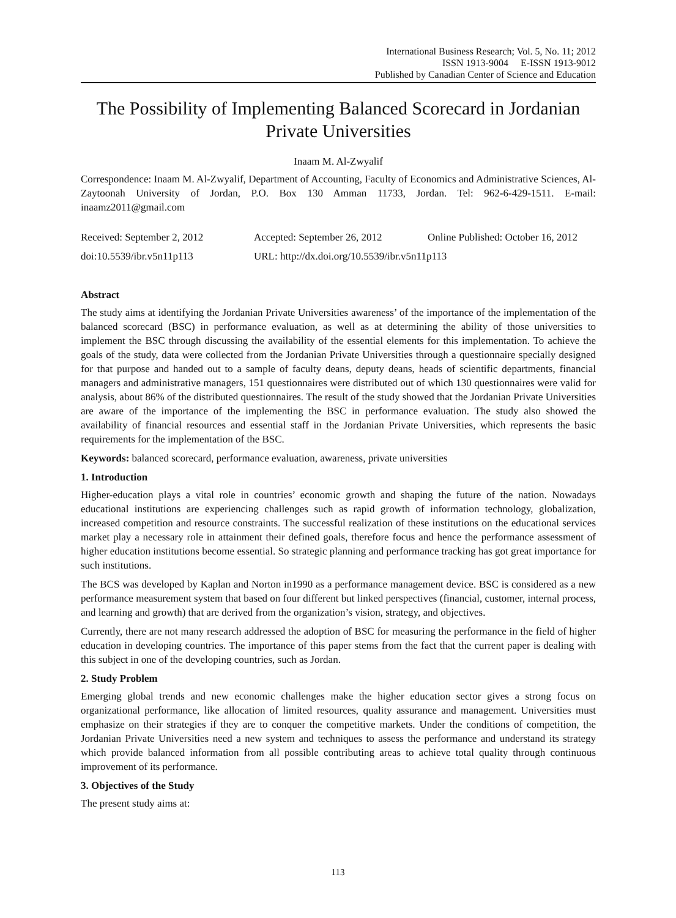International Business Research; Vol. 5, No. 11; 2012
ISSN 1913-9004 E-ISSN 1913-9012
Published by Canadian Center of Science and Education
The Possibility of Implementing Balanced Scorecard in Jordanian Private Universities
Inaam M. Al-Zwyalif
Correspondence: Inaam M. Al-Zwyalif, Department of Accounting, Faculty of Economics and Administrative Sciences, Al-Zaytoonah University of Jordan, P.O. Box 130 Amman 11733, Jordan. Tel: 962-6-429-1511. E-mail: inaamz2011@gmail.com
Received: September 2, 2012 Accepted: September 26, 2012
Online Published: October 16, 2012
doi:10.5539/ibr.v5n11p113 URL: http://dx.doi.org/10.5539/ibr.v5n11p113
Abstract
The study aims at identifying the Jordanian Private Universities awareness’ of the importance of the implementation of the balanced scorecard (BSC) in performance evaluation, as well as at determining the ability of those universities to implement the BSC through discussing the availability of the essential elements for this implementation. To achieve the goals of the study, data were collected from the Jordanian Private Universities through a questionnaire specially designed for that purpose and handed out to a sample of faculty deans, deputy deans, heads of scientific departments, financial managers and administrative managers, 151 questionnaires were distributed out of which 130 questionnaires were valid for analysis, about 86% of the distributed questionnaires. The result of the study showed that the Jordanian Private Universities are aware of the importance of the implementing the BSC in performance evaluation. The study also showed the availability of financial resources and essential staff in the Jordanian Private Universities, which represents the basic requirements for the implementation of the BSC.
Keywords: balanced scorecard, performance evaluation, awareness, private universities
1. Introduction
Higher-education plays a vital role in countries’ economic growth and shaping the future of the nation. Nowadays educational institutions are experiencing challenges such as rapid growth of information technology, globalization, increased competition and resource constraints. The successful realization of these institutions on the educational services market play a necessary role in attainment their defined goals, therefore focus and hence the performance assessment of higher education institutions become essential. So strategic planning and performance tracking has got great importance for such institutions.
The BCS was developed by Kaplan and Norton in1990 as a performance management device. BSC is considered as a new performance measurement system that based on four different but linked perspectives (financial, customer, internal process, and learning and growth) that are derived from the organization’s vision, strategy, and objectives.
Currently, there are not many research addressed the adoption of BSC for measuring the performance in the field of higher education in developing countries. The importance of this paper stems from the fact that the current paper is dealing with this subject in one of the developing countries, such as Jordan.
2. Study Problem
Emerging global trends and new economic challenges make the higher education sector gives a strong focus on organizational performance, like allocation of limited resources, quality assurance and management. Universities must emphasize on their strategies if they are to conquer the competitive markets. Under the conditions of competition, the Jordanian Private Universities need a new system and techniques to assess the performance and understand its strategy which provide balanced information from all possible contributing areas to achieve total quality through continuous improvement of its performance.
3. Objectives of the Study
The present study aims at:
113